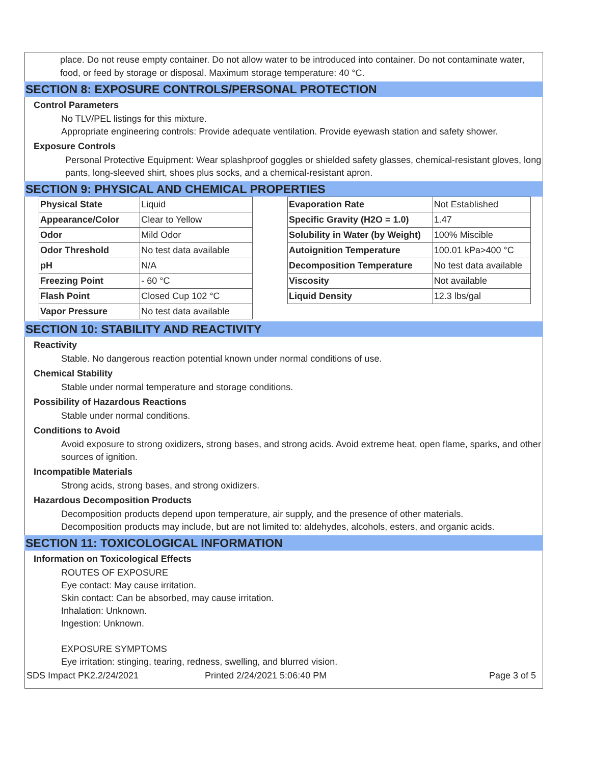place. Do not reuse empty container. Do not allow water to be introduced into container. Do not contaminate water, food, or feed by storage or disposal. Maximum storage temperature: 40 °C.
SECTION 8: EXPOSURE CONTROLS/PERSONAL PROTECTION
Control Parameters
No TLV/PEL listings for this mixture.
Appropriate engineering controls: Provide adequate ventilation. Provide eyewash station and safety shower.
Exposure Controls
Personal Protective Equipment: Wear splashproof goggles or shielded safety glasses, chemical-resistant gloves, long pants, long-sleeved shirt, shoes plus socks, and a chemical-resistant apron.
SECTION 9: PHYSICAL AND CHEMICAL PROPERTIES
| Physical State | Liquid |
| Appearance/Color | Clear to Yellow |
| Odor | Mild Odor |
| Odor Threshold | No test data available |
| pH | N/A |
| Freezing Point | - 60 °C |
| Flash Point | Closed Cup 102 °C |
| Vapor Pressure | No test data available |
| Evaporation Rate | Not Established |
| Specific Gravity (H2O = 1.0) | 1.47 |
| Solubility in Water (by Weight) | 100% Miscible |
| Autoignition Temperature | 100.01 kPa>400 °C |
| Decomposition Temperature | No test data available |
| Viscosity | Not available |
| Liquid Density | 12.3 lbs/gal |
SECTION 10: STABILITY AND REACTIVITY
Reactivity
Stable. No dangerous reaction potential known under normal conditions of use.
Chemical Stability
Stable under normal temperature and storage conditions.
Possibility of Hazardous Reactions
Stable under normal conditions.
Conditions to Avoid
Avoid exposure to strong oxidizers, strong bases, and strong acids. Avoid extreme heat, open flame, sparks, and other sources of ignition.
Incompatible Materials
Strong acids, strong bases, and strong oxidizers.
Hazardous Decomposition Products
Decomposition products depend upon temperature, air supply, and the presence of other materials.
Decomposition products may include, but are not limited to: aldehydes, alcohols, esters, and organic acids.
SECTION 11: TOXICOLOGICAL INFORMATION
Information on Toxicological Effects
ROUTES OF EXPOSURE
Eye contact: May cause irritation.
Skin contact: Can be absorbed, may cause irritation.
Inhalation: Unknown.
Ingestion: Unknown.
EXPOSURE SYMPTOMS
Eye irritation: stinging, tearing, redness, swelling, and blurred vision.
SDS Impact PK2.2/24/2021 Printed 2/24/2021 5:06:40 PM Page 3 of 5